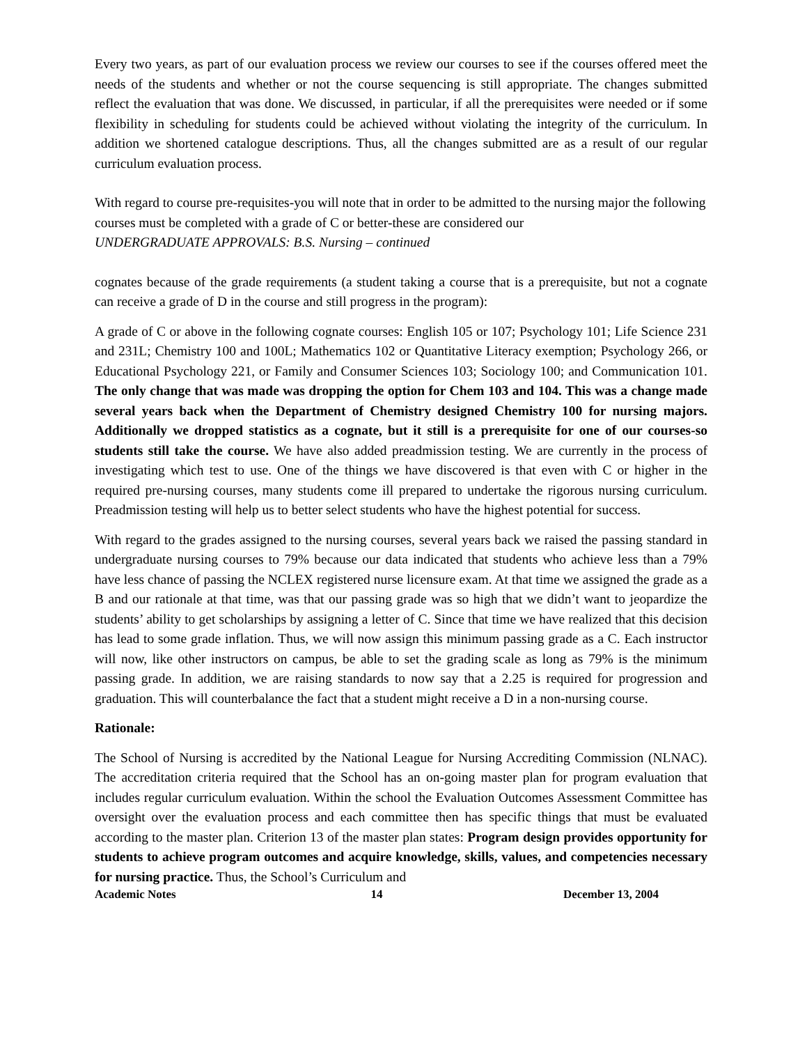Every two years, as part of our evaluation process we review our courses to see if the courses offered meet the needs of the students and whether or not the course sequencing is still appropriate. The changes submitted reflect the evaluation that was done. We discussed, in particular, if all the prerequisites were needed or if some flexibility in scheduling for students could be achieved without violating the integrity of the curriculum. In addition we shortened catalogue descriptions. Thus, all the changes submitted are as a result of our regular curriculum evaluation process.
With regard to course pre-requisites-you will note that in order to be admitted to the nursing major the following courses must be completed with a grade of C or better-these are considered our
UNDERGRADUATE APPROVALS: B.S. Nursing – continued
cognates because of the grade requirements (a student taking a course that is a prerequisite, but not a cognate can receive a grade of D in the course and still progress in the program):
A grade of C or above in the following cognate courses: English 105 or 107; Psychology 101; Life Science 231 and 231L; Chemistry 100 and 100L; Mathematics 102 or Quantitative Literacy exemption; Psychology 266, or Educational Psychology 221, or Family and Consumer Sciences 103; Sociology 100; and Communication 101. The only change that was made was dropping the option for Chem 103 and 104. This was a change made several years back when the Department of Chemistry designed Chemistry 100 for nursing majors. Additionally we dropped statistics as a cognate, but it still is a prerequisite for one of our courses-so students still take the course. We have also added preadmission testing. We are currently in the process of investigating which test to use. One of the things we have discovered is that even with C or higher in the required pre-nursing courses, many students come ill prepared to undertake the rigorous nursing curriculum. Preadmission testing will help us to better select students who have the highest potential for success.
With regard to the grades assigned to the nursing courses, several years back we raised the passing standard in undergraduate nursing courses to 79% because our data indicated that students who achieve less than a 79% have less chance of passing the NCLEX registered nurse licensure exam. At that time we assigned the grade as a B and our rationale at that time, was that our passing grade was so high that we didn’t want to jeopardize the students’ ability to get scholarships by assigning a letter of C. Since that time we have realized that this decision has lead to some grade inflation. Thus, we will now assign this minimum passing grade as a C. Each instructor will now, like other instructors on campus, be able to set the grading scale as long as 79% is the minimum passing grade. In addition, we are raising standards to now say that a 2.25 is required for progression and graduation. This will counterbalance the fact that a student might receive a D in a non-nursing course.
Rationale:
The School of Nursing is accredited by the National League for Nursing Accrediting Commission (NLNAC). The accreditation criteria required that the School has an on-going master plan for program evaluation that includes regular curriculum evaluation. Within the school the Evaluation Outcomes Assessment Committee has oversight over the evaluation process and each committee then has specific things that must be evaluated according to the master plan. Criterion 13 of the master plan states: Program design provides opportunity for students to achieve program outcomes and acquire knowledge, skills, values, and competencies necessary for nursing practice. Thus, the School’s Curriculum and
Academic Notes 14 December 13, 2004